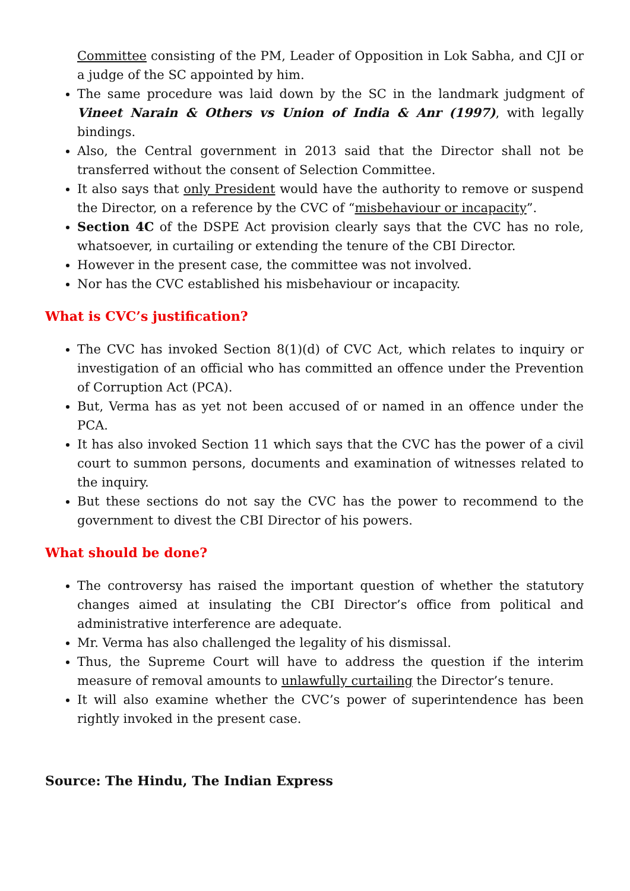Committee consisting of the PM, Leader of Opposition in Lok Sabha, and CJI or a judge of the SC appointed by him.
The same procedure was laid down by the SC in the landmark judgment of Vineet Narain & Others vs Union of India & Anr (1997), with legally bindings.
Also, the Central government in 2013 said that the Director shall not be transferred without the consent of Selection Committee.
It also says that only President would have the authority to remove or suspend the Director, on a reference by the CVC of “misbehaviour or incapacity”.
Section 4C of the DSPE Act provision clearly says that the CVC has no role, whatsoever, in curtailing or extending the tenure of the CBI Director.
However in the present case, the committee was not involved.
Nor has the CVC established his misbehaviour or incapacity.
What is CVC’s justification?
The CVC has invoked Section 8(1)(d) of CVC Act, which relates to inquiry or investigation of an official who has committed an offence under the Prevention of Corruption Act (PCA).
But, Verma has as yet not been accused of or named in an offence under the PCA.
It has also invoked Section 11 which says that the CVC has the power of a civil court to summon persons, documents and examination of witnesses related to the inquiry.
But these sections do not say the CVC has the power to recommend to the government to divest the CBI Director of his powers.
What should be done?
The controversy has raised the important question of whether the statutory changes aimed at insulating the CBI Director’s office from political and administrative interference are adequate.
Mr. Verma has also challenged the legality of his dismissal.
Thus, the Supreme Court will have to address the question if the interim measure of removal amounts to unlawfully curtailing the Director’s tenure.
It will also examine whether the CVC’s power of superintendence has been rightly invoked in the present case.
Source: The Hindu, The Indian Express